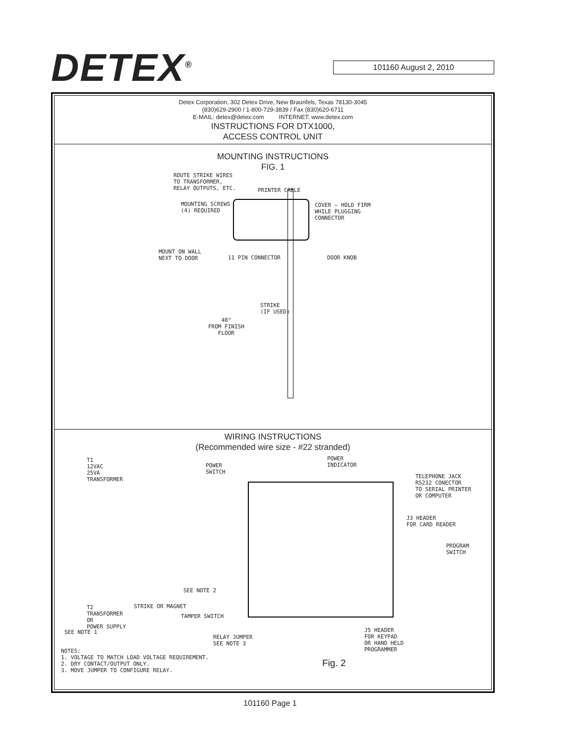DETEX<sup>®</sup>
101160 August 2, 2010
Detex Corporation, 302 Detex Drive, New Braunfels, Texas 78130-3045
(830)629-2900 / 1-800-729-3839 / Fax (830)620-6711
E-MAIL: detex@detex.com INTERNET: www.detex.com
INSTRUCTIONS FOR DTX1000,
ACCESS CONTROL UNIT
MOUNTING INSTRUCTIONS
FIG. 1
ROUTE STRIKE WIRES
TO TRANSFORMER,
RELAY OUTPUTS, ETC.
PRINTER CABLE
MOUNTING SCREWS
(4) REQUIRED
COVER – HOLD FIRM
WHILE PLUGGING
CONNECTOR
MOUNT ON WALL
NEXT TO DOOR
11 PIN CONNECTOR DOOR KNOB
STRIKE
(IF USED)
48"
FROM FINISH
FLOOR
WIRING INSTRUCTIONS
(Recommended wire size - #22 stranded)
T1
12VAC
25VA
TRANSFORMER
POWER
SWITCH
POWER
INDICATOR
TELEPHONE JACK
RS232 CONECTOR
TO SERIAL PRINTER
OR COMPUTER
J3 HEADER
FOR CARD READER
PROGRAM
SWITCH
SEE NOTE 2
STRIKE OR MAGNET
T2
TRANSFORMER
OR
POWER SUPPLY
SEE NOTE 1
TAMPER SWITCH
RELAY JUMPER
SEE NOTE 3
J5 HEADER
FOR KEYPAD
OR HAND HELD
PROGRAMMER
Fig. 2
NOTES:
1. VOLTAGE TO MATCH LOAD VOLTAGE REQUIREMENT.
2. DRY CONTACT/OUTPUT ONLY.
3. MOVE JUMPER TO CONFIGURE RELAY.
101160 Page 1